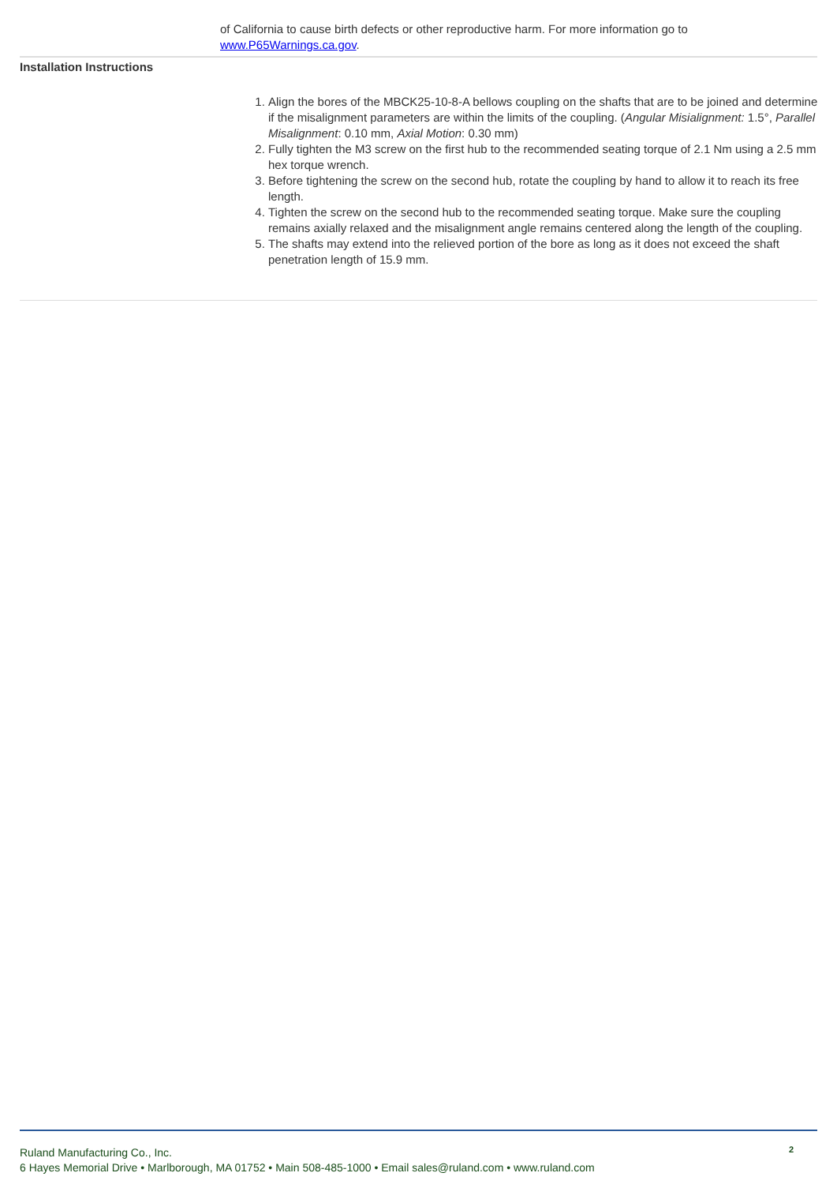of California to cause birth defects or other reproductive harm. For more information go to www.P65Warnings.ca.gov.
Installation Instructions
1. Align the bores of the MBCK25-10-8-A bellows coupling on the shafts that are to be joined and determine if the misalignment parameters are within the limits of the coupling. (Angular Misialignment: 1.5°, Parallel Misalignment: 0.10 mm, Axial Motion: 0.30 mm)
2. Fully tighten the M3 screw on the first hub to the recommended seating torque of 2.1 Nm using a 2.5 mm hex torque wrench.
3. Before tightening the screw on the second hub, rotate the coupling by hand to allow it to reach its free length.
4. Tighten the screw on the second hub to the recommended seating torque. Make sure the coupling remains axially relaxed and the misalignment angle remains centered along the length of the coupling.
5. The shafts may extend into the relieved portion of the bore as long as it does not exceed the shaft penetration length of 15.9 mm.
2
Ruland Manufacturing Co., Inc.
6 Hayes Memorial Drive • Marlborough, MA 01752 • Main 508-485-1000 • Email sales@ruland.com • www.ruland.com